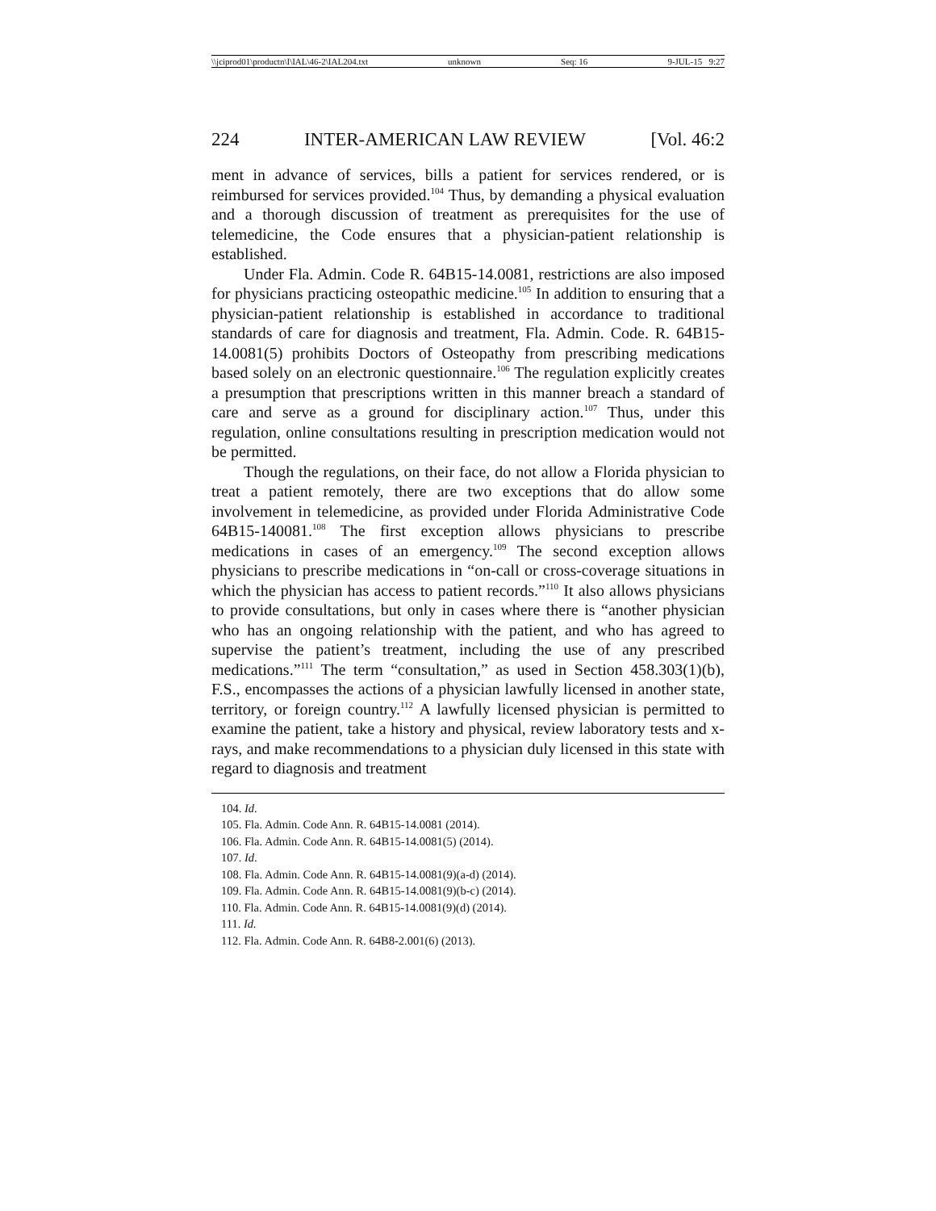\\jciprod01\productn\I\IAL\46-2\IAL204.txt unknown Seq: 16 9-JUL-15 9:27
224 INTER-AMERICAN LAW REVIEW [Vol. 46:2
ment in advance of services, bills a patient for services rendered, or is reimbursed for services provided.<sup>104</sup> Thus, by demanding a physical evaluation and a thorough discussion of treatment as prerequisites for the use of telemedicine, the Code ensures that a physician-patient relationship is established.
Under Fla. Admin. Code R. 64B15-14.0081, restrictions are also imposed for physicians practicing osteopathic medicine.<sup>105</sup> In addition to ensuring that a physician-patient relationship is established in accordance to traditional standards of care for diagnosis and treatment, Fla. Admin. Code. R. 64B15-14.0081(5) prohibits Doctors of Osteopathy from prescribing medications based solely on an electronic questionnaire.<sup>106</sup> The regulation explicitly creates a presumption that prescriptions written in this manner breach a standard of care and serve as a ground for disciplinary action.<sup>107</sup> Thus, under this regulation, online consultations resulting in prescription medication would not be permitted.
Though the regulations, on their face, do not allow a Florida physician to treat a patient remotely, there are two exceptions that do allow some involvement in telemedicine, as provided under Florida Administrative Code 64B15-140081.<sup>108</sup> The first exception allows physicians to prescribe medications in cases of an emergency.<sup>109</sup> The second exception allows physicians to prescribe medications in “on-call or cross-coverage situations in which the physician has access to patient records.”<sup>110</sup> It also allows physicians to provide consultations, but only in cases where there is “another physician who has an ongoing relationship with the patient, and who has agreed to supervise the patient’s treatment, including the use of any prescribed medications.”<sup>111</sup> The term “consultation,” as used in Section 458.303(1)(b), F.S., encompasses the actions of a physician lawfully licensed in another state, territory, or foreign country.<sup>112</sup> A lawfully licensed physician is permitted to examine the patient, take a history and physical, review laboratory tests and x-rays, and make recommendations to a physician duly licensed in this state with regard to diagnosis and treatment
104. Id.
105. Fla. Admin. Code Ann. R. 64B15-14.0081 (2014).
106. Fla. Admin. Code Ann. R. 64B15-14.0081(5) (2014).
107. Id.
108. Fla. Admin. Code Ann. R. 64B15-14.0081(9)(a-d) (2014).
109. Fla. Admin. Code Ann. R. 64B15-14.0081(9)(b-c) (2014).
110. Fla. Admin. Code Ann. R. 64B15-14.0081(9)(d) (2014).
111. Id.
112. Fla. Admin. Code Ann. R. 64B8-2.001(6) (2013).